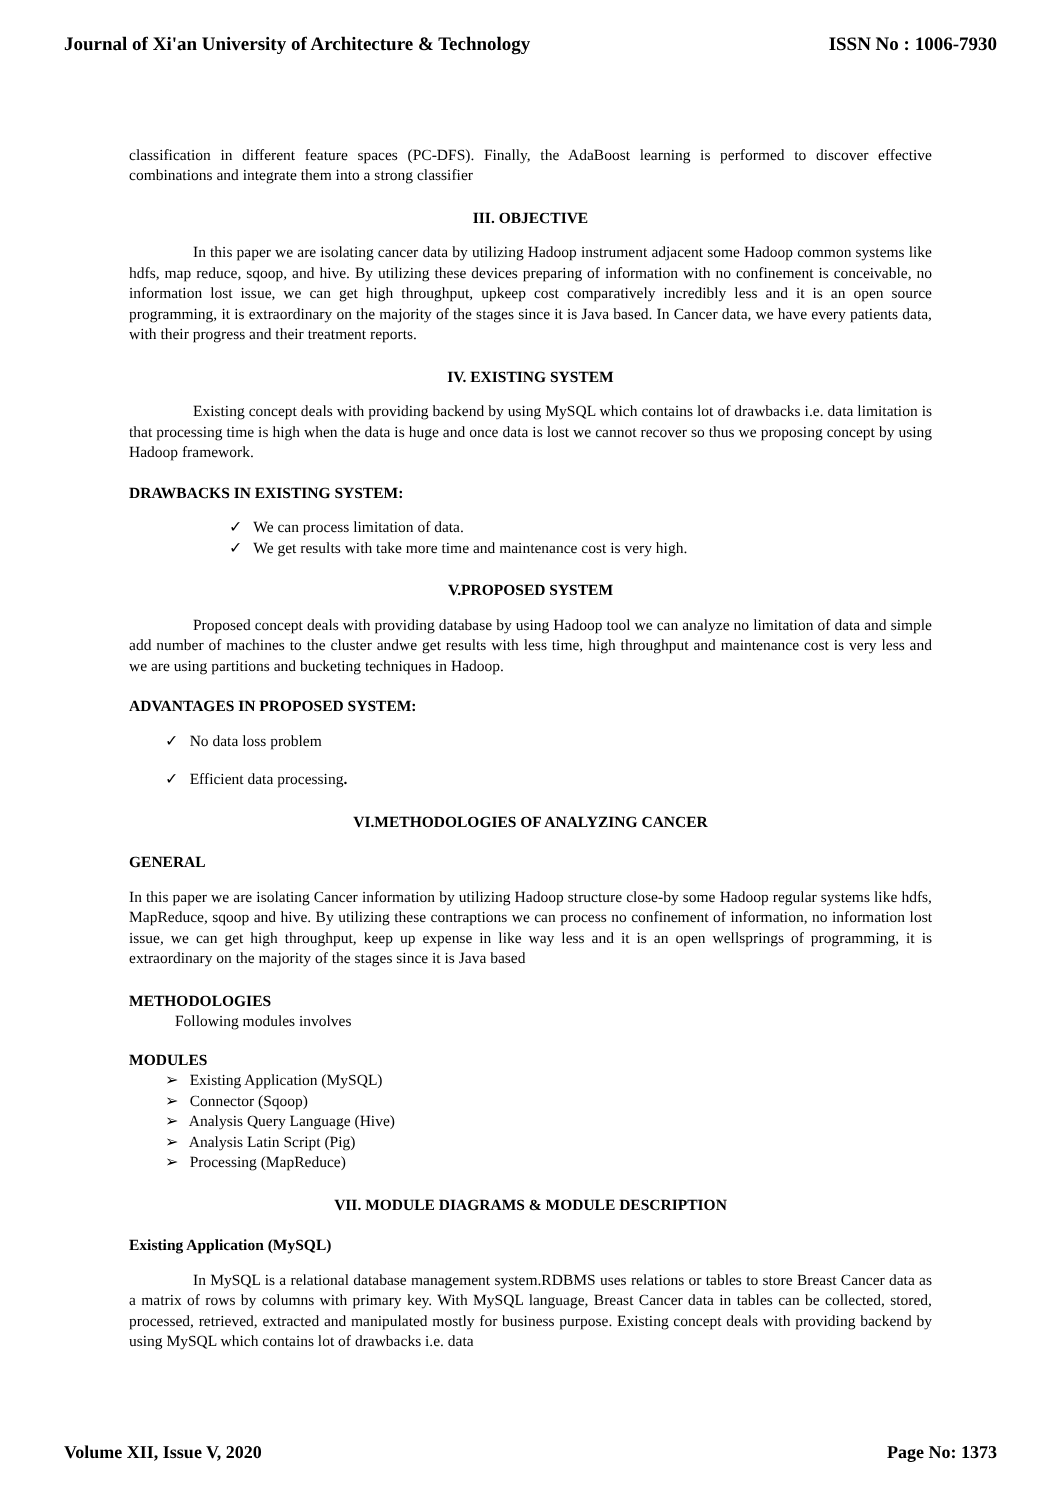Journal of Xi'an University of Architecture & Technology ISSN No : 1006-7930
classification in different feature spaces (PC-DFS). Finally, the AdaBoost learning is performed to discover effective combinations and integrate them into a strong classifier
III. OBJECTIVE
In this paper we are isolating cancer data by utilizing Hadoop instrument adjacent some Hadoop common systems like hdfs, map reduce, sqoop, and hive. By utilizing these devices preparing of information with no confinement is conceivable, no information lost issue, we can get high throughput, upkeep cost comparatively incredibly less and it is an open source programming, it is extraordinary on the majority of the stages since it is Java based. In Cancer data, we have every patients data, with their progress and their treatment reports.
IV. EXISTING SYSTEM
Existing concept deals with providing backend by using MySQL which contains lot of drawbacks i.e. data limitation is that processing time is high when the data is huge and once data is lost we cannot recover so thus we proposing concept by using Hadoop framework.
DRAWBACKS IN EXISTING SYSTEM:
✓ We can process limitation of data.
✓ We get results with take more time and maintenance cost is very high.
V.PROPOSED SYSTEM
Proposed concept deals with providing database by using Hadoop tool we can analyze no limitation of data and simple add number of machines to the cluster andwe get results with less time, high throughput and maintenance cost is very less and we are using partitions and bucketing techniques in Hadoop.
ADVANTAGES IN PROPOSED SYSTEM:
✓ No data loss problem
✓ Efficient data processing.
VI.METHODOLOGIES OF ANALYZING CANCER
GENERAL
In this paper we are isolating Cancer information by utilizing Hadoop structure close-by some Hadoop regular systems like hdfs, MapReduce, sqoop and hive. By utilizing these contraptions we can process no confinement of information, no information lost issue, we can get high throughput, keep up expense in like way less and it is an open wellsprings of programming, it is extraordinary on the majority of the stages since it is Java based
METHODOLOGIES
Following modules involves
MODULES
➢ Existing Application (MySQL)
➢ Connector (Sqoop)
➢ Analysis Query Language (Hive)
➢ Analysis Latin Script (Pig)
➢ Processing (MapReduce)
VII. MODULE DIAGRAMS & MODULE DESCRIPTION
Existing Application (MySQL)
In MySQL is a relational database management system.RDBMS uses relations or tables to store Breast Cancer data as a matrix of rows by columns with primary key. With MySQL language, Breast Cancer data in tables can be collected, stored, processed, retrieved, extracted and manipulated mostly for business purpose. Existing concept deals with providing backend by using MySQL which contains lot of drawbacks i.e. data
Volume XII, Issue V, 2020 Page No: 1373